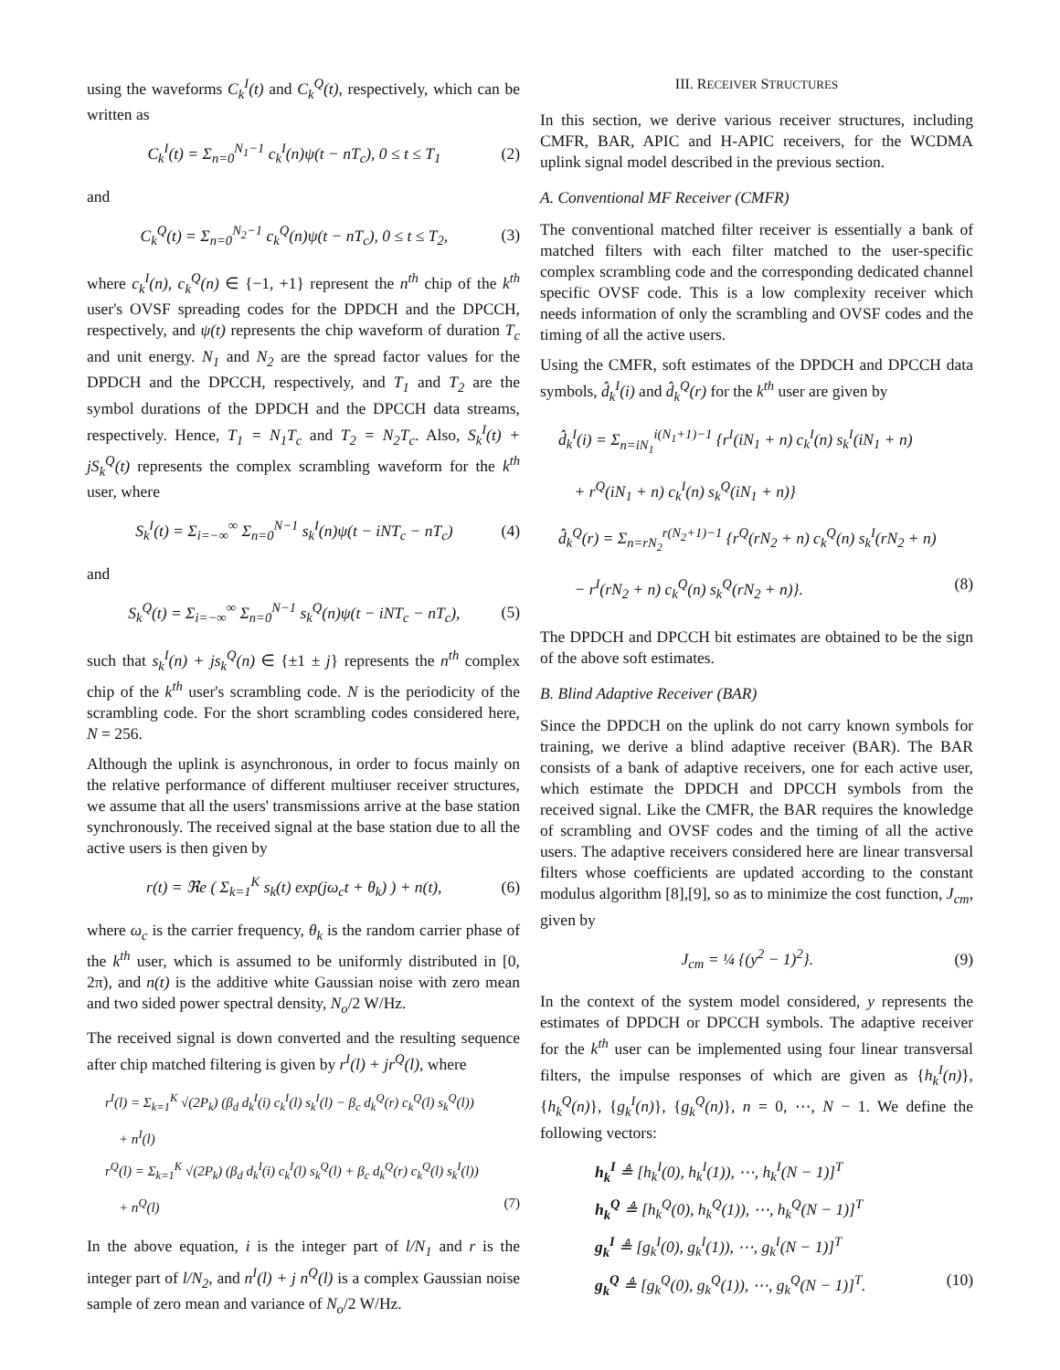using the waveforms C<sub>k</sub><sup>I</sup>(t) and C<sub>k</sub><sup>Q</sup>(t), respectively, which can be written as
C<sub>k</sub><sup>I</sup>(t) = Σ<sub>n=0</sub><sup>N<sub>1</sub>−1</sup> c<sub>k</sub><sup>I</sup>(n)ψ(t − nT<sub>c</sub>), 0 ≤ t ≤ T<sub>1</sub> (2)
and
C<sub>k</sub><sup>Q</sup>(t) = Σ<sub>n=0</sub><sup>N<sub>2</sub>−1</sup> c<sub>k</sub><sup>Q</sup>(n)ψ(t − nT<sub>c</sub>), 0 ≤ t ≤ T<sub>2</sub>, (3)
where c<sub>k</sub><sup>I</sup>(n), c<sub>k</sub><sup>Q</sup>(n) ∈ {−1, +1} represent the n<sup>th</sup> chip of the k<sup>th</sup> user's OVSF spreading codes for the DPDCH and the DPCCH, respectively, and ψ(t) represents the chip waveform of duration T<sub>c</sub> and unit energy. N<sub>1</sub> and N<sub>2</sub> are the spread factor values for the DPDCH and the DPCCH, respectively, and T<sub>1</sub> and T<sub>2</sub> are the symbol durations of the DPDCH and the DPCCH data streams, respectively. Hence, T<sub>1</sub> = N<sub>1</sub>T<sub>c</sub> and T<sub>2</sub> = N<sub>2</sub>T<sub>c</sub>. Also, S<sub>k</sub><sup>I</sup>(t) + jS<sub>k</sub><sup>Q</sup>(t) represents the complex scrambling waveform for the k<sup>th</sup> user, where
S<sub>k</sub><sup>I</sup>(t) = Σ<sub>i=−∞</sub><sup>∞</sup> Σ<sub>n=0</sub><sup>N−1</sup> s<sub>k</sub><sup>I</sup>(n)ψ(t − iNT<sub>c</sub> − nT<sub>c</sub>) (4)
and
S<sub>k</sub><sup>Q</sup>(t) = Σ<sub>i=−∞</sub><sup>∞</sup> Σ<sub>n=0</sub><sup>N−1</sup> s<sub>k</sub><sup>Q</sup>(n)ψ(t − iNT<sub>c</sub> − nT<sub>c</sub>), (5)
such that s<sub>k</sub><sup>I</sup>(n) + js<sub>k</sub><sup>Q</sup>(n) ∈ {±1 ± j} represents the n<sup>th</sup> complex chip of the k<sup>th</sup> user's scrambling code. N is the periodicity of the scrambling code. For the short scrambling codes considered here, N = 256.
Although the uplink is asynchronous, in order to focus mainly on the relative performance of different multiuser receiver structures, we assume that all the users' transmissions arrive at the base station synchronously. The received signal at the base station due to all the active users is then given by
r(t) = ℜe ( Σ<sub>k=1</sub><sup>K</sup> s<sub>k</sub>(t) exp(jω<sub>c</sub>t + θ<sub>k</sub>) ) + n(t), (6)
where ω<sub>c</sub> is the carrier frequency, θ<sub>k</sub> is the random carrier phase of the k<sup>th</sup> user, which is assumed to be uniformly distributed in [0, 2π), and n(t) is the additive white Gaussian noise with zero mean and two sided power spectral density, N<sub>o</sub>/2 W/Hz.
The received signal is down converted and the resulting sequence after chip matched filtering is given by r<sup>I</sup>(l) + jr<sup>Q</sup>(l), where
r<sup>I</sup>(l) = Σ<sub>k=1</sub><sup>K</sup> √(2P<sub>k</sub>) (β<sub>d</sub> d<sub>k</sub><sup>I</sup>(i) c<sub>k</sub><sup>I</sup>(l) s<sub>k</sub><sup>I</sup>(l) − β<sub>c</sub> d<sub>k</sub><sup>Q</sup>(r) c<sub>k</sub><sup>Q</sup>(l) s<sub>k</sub><sup>Q</sup>(l))
+ n<sup>I</sup>(l)
r<sup>Q</sup>(l) = Σ<sub>k=1</sub><sup>K</sup> √(2P<sub>k</sub>) (β<sub>d</sub> d<sub>k</sub><sup>I</sup>(i) c<sub>k</sub><sup>I</sup>(l) s<sub>k</sub><sup>Q</sup>(l) + β<sub>c</sub> d<sub>k</sub><sup>Q</sup>(r) c<sub>k</sub><sup>Q</sup>(l) s<sub>k</sub><sup>I</sup>(l))
+ n<sup>Q</sup>(l) (7)
In the above equation, i is the integer part of l/N<sub>1</sub> and r is the integer part of l/N<sub>2</sub>, and n<sup>I</sup>(l) + j n<sup>Q</sup>(l) is a complex Gaussian noise sample of zero mean and variance of N<sub>o</sub>/2 W/Hz.
III. RECEIVER STRUCTURES
In this section, we derive various receiver structures, including CMFR, BAR, APIC and H-APIC receivers, for the WCDMA uplink signal model described in the previous section.
A. Conventional MF Receiver (CMFR)
The conventional matched filter receiver is essentially a bank of matched filters with each filter matched to the user-specific complex scrambling code and the corresponding dedicated channel specific OVSF code. This is a low complexity receiver which needs information of only the scrambling and OVSF codes and the timing of all the active users.
Using the CMFR, soft estimates of the DPDCH and DPCCH data symbols, d̂<sub>k</sub><sup>I</sup>(i) and d̂<sub>k</sub><sup>Q</sup>(r) for the k<sup>th</sup> user are given by
d̂<sub>k</sub><sup>I</sup>(i) = Σ<sub>n=iN<sub>1</sub></sub><sup>i(N<sub>1</sub>+1)−1</sup> {r<sup>I</sup>(iN<sub>1</sub> + n) c<sub>k</sub><sup>I</sup>(n) s<sub>k</sub><sup>I</sup>(iN<sub>1</sub> + n)
+ r<sup>Q</sup>(iN<sub>1</sub> + n) c<sub>k</sub><sup>I</sup>(n) s<sub>k</sub><sup>Q</sup>(iN<sub>1</sub> + n)}
d̂<sub>k</sub><sup>Q</sup>(r) = Σ<sub>n=rN<sub>2</sub></sub><sup>r(N<sub>2</sub>+1)−1</sup> {r<sup>Q</sup>(rN<sub>2</sub> + n) c<sub>k</sub><sup>Q</sup>(n) s<sub>k</sub><sup>I</sup>(rN<sub>2</sub> + n)
− r<sup>I</sup>(rN<sub>2</sub> + n) c<sub>k</sub><sup>Q</sup>(n) s<sub>k</sub><sup>Q</sup>(rN<sub>2</sub> + n)}. (8)
The DPDCH and DPCCH bit estimates are obtained to be the sign of the above soft estimates.
B. Blind Adaptive Receiver (BAR)
Since the DPDCH on the uplink do not carry known symbols for training, we derive a blind adaptive receiver (BAR). The BAR consists of a bank of adaptive receivers, one for each active user, which estimate the DPDCH and DPCCH symbols from the received signal. Like the CMFR, the BAR requires the knowledge of scrambling and OVSF codes and the timing of all the active users. The adaptive receivers considered here are linear transversal filters whose coefficients are updated according to the constant modulus algorithm [8],[9], so as to minimize the cost function, J<sub>cm</sub>, given by
J<sub>cm</sub> = ¼ {(y<sup>2</sup> − 1)<sup>2</sup>}. (9)
In the context of the system model considered, y represents the estimates of DPDCH or DPCCH symbols. The adaptive receiver for the k<sup>th</sup> user can be implemented using four linear transversal filters, the impulse responses of which are given as {h<sub>k</sub><sup>I</sup>(n)}, {h<sub>k</sub><sup>Q</sup>(n)}, {g<sub>k</sub><sup>I</sup>(n)}, {g<sub>k</sub><sup>Q</sup>(n)}, n = 0, ⋯, N − 1. We define the following vectors:
h<sub>k</sub><sup>I</sup> ≜ [h<sub>k</sub><sup>I</sup>(0), h<sub>k</sub><sup>I</sup>(1)), ⋯, h<sub>k</sub><sup>I</sup>(N − 1)]<sup>T</sup>
h<sub>k</sub><sup>Q</sup> ≜ [h<sub>k</sub><sup>Q</sup>(0), h<sub>k</sub><sup>Q</sup>(1)), ⋯, h<sub>k</sub><sup>Q</sup>(N − 1)]<sup>T</sup>
g<sub>k</sub><sup>I</sup> ≜ [g<sub>k</sub><sup>I</sup>(0), g<sub>k</sub><sup>I</sup>(1)), ⋯, g<sub>k</sub><sup>I</sup>(N − 1)]<sup>T</sup>
g<sub>k</sub><sup>Q</sup> ≜ [g<sub>k</sub><sup>Q</sup>(0), g<sub>k</sub><sup>Q</sup>(1)), ⋯, g<sub>k</sub><sup>Q</sup>(N − 1)]<sup>T</sup>. (10)